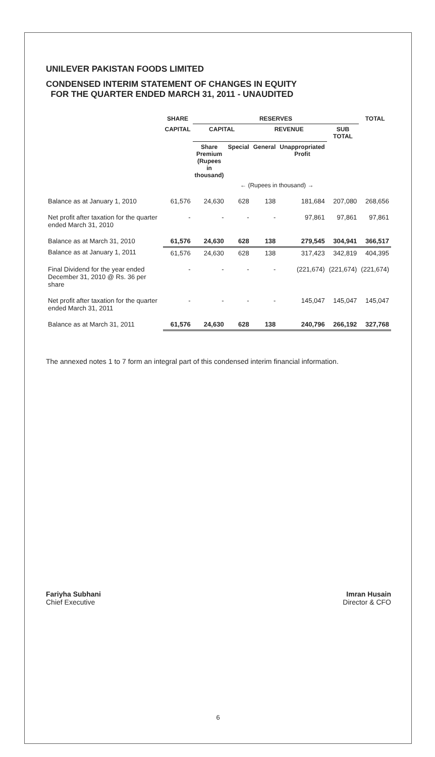UNILEVER PAKISTAN FOODS LIMITED
CONDENSED INTERIM STATEMENT OF CHANGES IN EQUITY
FOR THE QUARTER ENDED MARCH 31, 2011 - UNAUDITED
| | SHARE | RESERVES | | | | | TOTAL |
| --- | --- | --- | --- | --- | --- | --- | --- |
| | CAPITAL | CAPITAL | | REVENUE | | SUB TOTAL | |
| | | Share Premium (Rupees in thousand) | Special | General | Unappropriated Profit | | |
| | ← (Rupees in thousand) → | | | | | | |
| Balance as at January 1, 2010 | 61,576 | 24,630 | 628 | 138 | 181,684 | 207,080 | 268,656 |
| Net profit after taxation for the quarter ended March 31, 2010 | - | - | - | - | 97,861 | 97,861 | 97,861 |
| Balance as at March 31, 2010 | 61,576 | 24,630 | 628 | 138 | 279,545 | 304,941 | 366,517 |
| Balance as at January 1, 2011 | 61,576 | 24,630 | 628 | 138 | 317,423 | 342,819 | 404,395 |
| Final Dividend for the year ended December 31, 2010 @ Rs. 36 per share | - | - | - | - | (221,674) | (221,674) | (221,674) |
| Net profit after taxation for the quarter ended March 31, 2011 | - | - | - | - | 145,047 | 145,047 | 145,047 |
| Balance as at March 31, 2011 | 61,576 | 24,630 | 628 | 138 | 240,796 | 266,192 | 327,768 |
The annexed notes 1 to 7 form an integral part of this condensed interim financial information.
Fariyha Subhani
Chief Executive
Imran Husain
Director & CFO
6